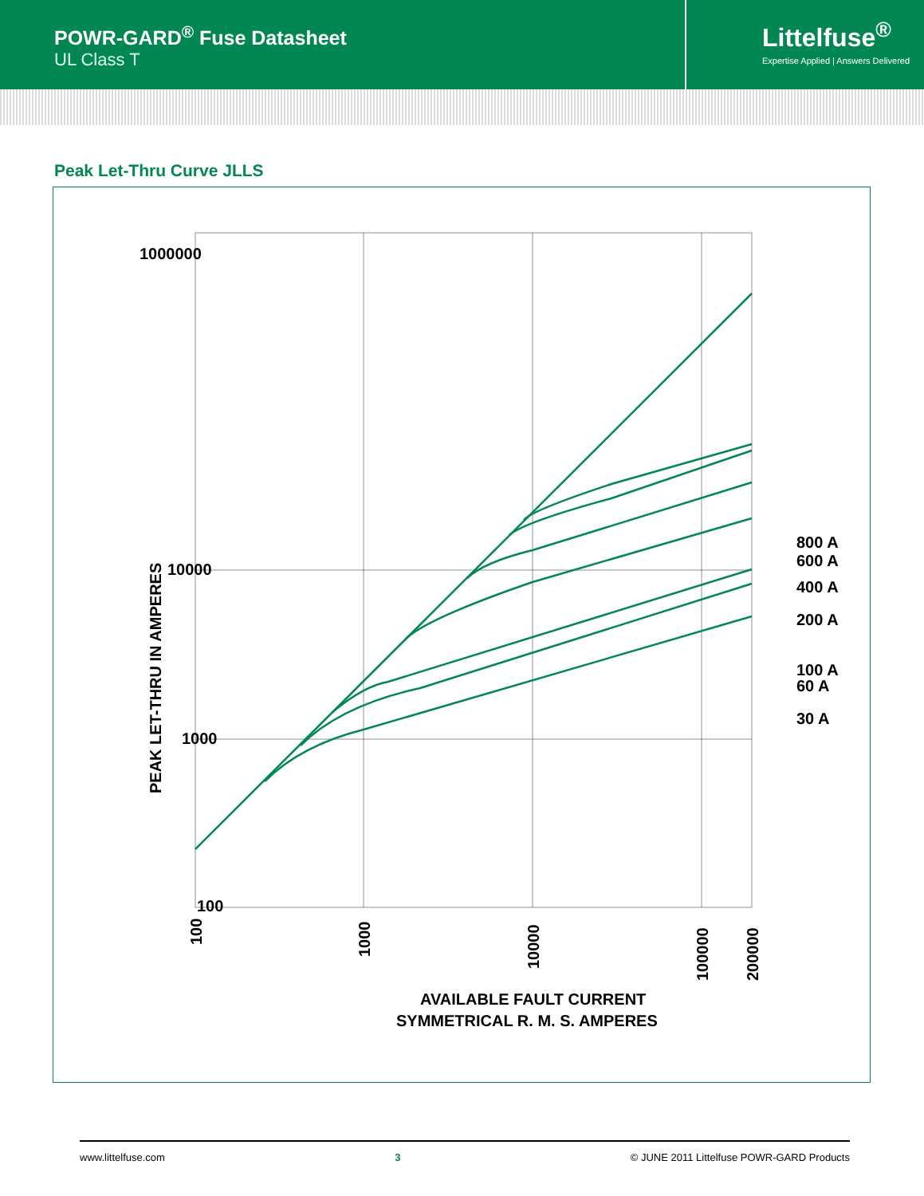POWR-GARD<sup>®</sup> Fuse Datasheet
UL Class T
Littelfuse<sup>®</sup>
Expertise Applied | Answers Delivered
Peak Let-Thru Curve JLLS
1000000
10000
1000
100
800 A
600 A
400 A
200 A
100 A
60 A
30 A
PEAK LET-THRU IN AMPERES
100
1000
10000
100000
200000
AVAILABLE FAULT CURRENT
SYMMETRICAL R. M. S. AMPERES
www.littelfuse.com 3 © JUNE 2011 Littelfuse POWR-GARD Products